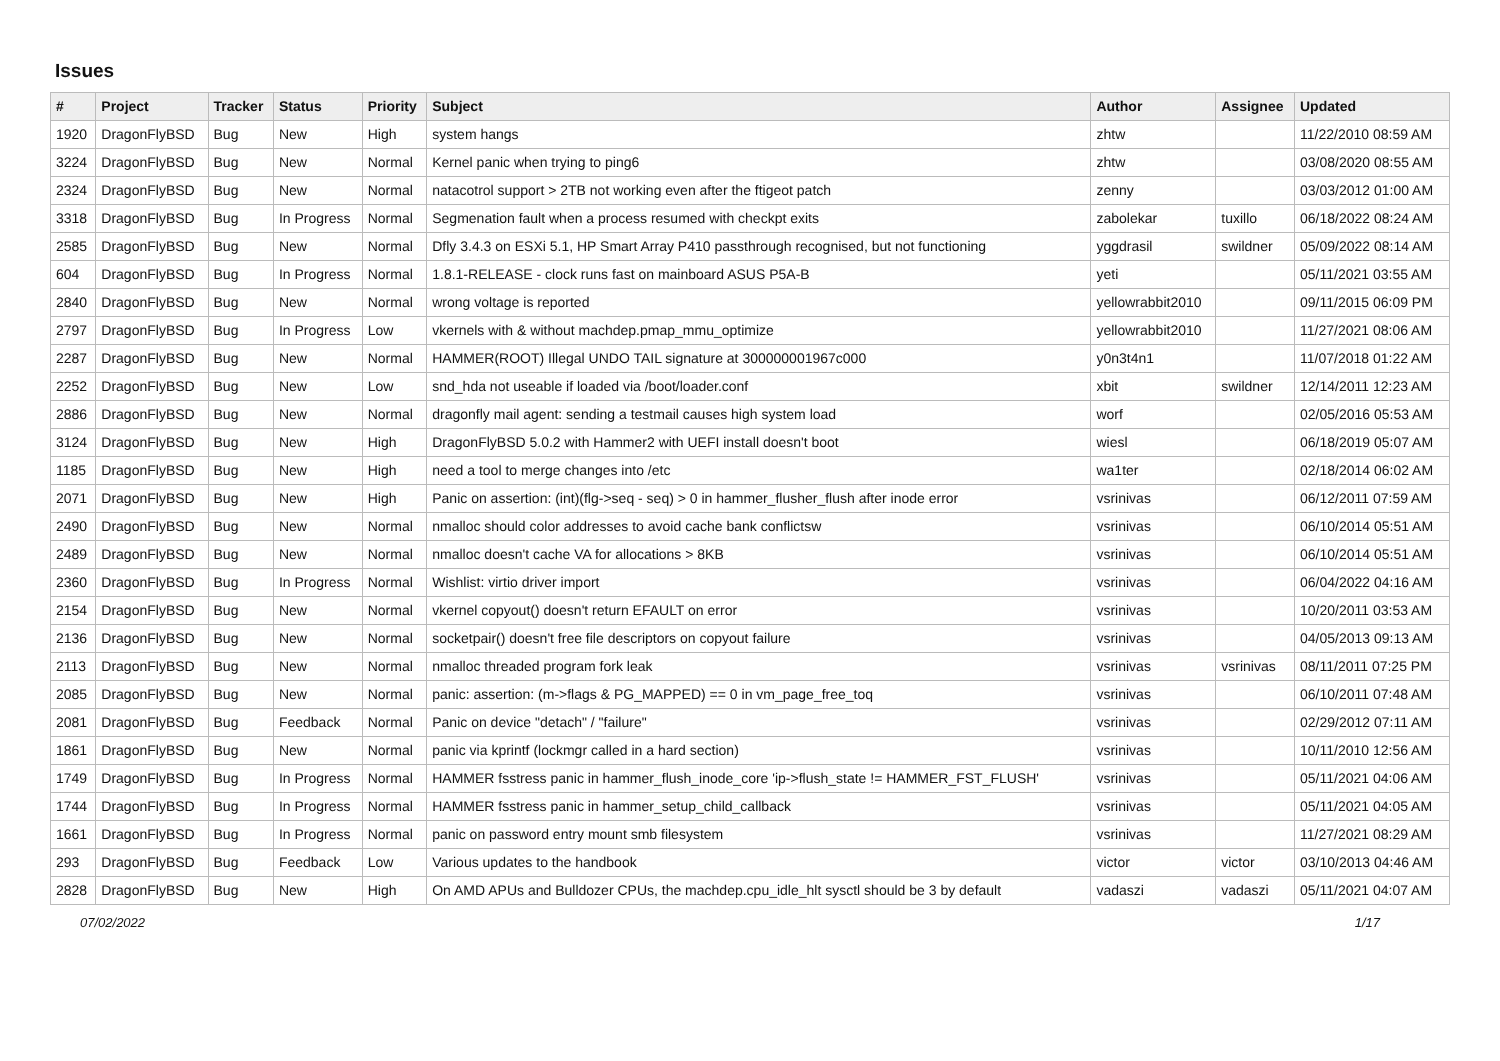Issues
| # | Project | Tracker | Status | Priority | Subject | Author | Assignee | Updated |
| --- | --- | --- | --- | --- | --- | --- | --- | --- |
| 1920 | DragonFlyBSD | Bug | New | High | system hangs | zhtw | | 11/22/2010 08:59 AM |
| 3224 | DragonFlyBSD | Bug | New | Normal | Kernel panic when trying to ping6 | zhtw | | 03/08/2020 08:55 AM |
| 2324 | DragonFlyBSD | Bug | New | Normal | natacotrol support > 2TB not working even after the ftigeot patch | zenny | | 03/03/2012 01:00 AM |
| 3318 | DragonFlyBSD | Bug | In Progress | Normal | Segmenation fault when a process resumed with checkpt exits | zabolekar | tuxillo | 06/18/2022 08:24 AM |
| 2585 | DragonFlyBSD | Bug | New | Normal | Dfly 3.4.3 on ESXi 5.1, HP Smart Array P410 passthrough recognised, but not functioning | yggdrasil | swildner | 05/09/2022 08:14 AM |
| 604 | DragonFlyBSD | Bug | In Progress | Normal | 1.8.1-RELEASE - clock runs fast on mainboard ASUS P5A-B | yeti | | 05/11/2021 03:55 AM |
| 2840 | DragonFlyBSD | Bug | New | Normal | wrong voltage is reported | yellowrabbit2010 | | 09/11/2015 06:09 PM |
| 2797 | DragonFlyBSD | Bug | In Progress | Low | vkernels with & without machdep.pmap_mmu_optimize | yellowrabbit2010 | | 11/27/2021 08:06 AM |
| 2287 | DragonFlyBSD | Bug | New | Normal | HAMMER(ROOT) Illegal UNDO TAIL signature at 300000001967c000 | y0n3t4n1 | | 11/07/2018 01:22 AM |
| 2252 | DragonFlyBSD | Bug | New | Low | snd_hda not useable if loaded via /boot/loader.conf | xbit | swildner | 12/14/2011 12:23 AM |
| 2886 | DragonFlyBSD | Bug | New | Normal | dragonfly mail agent: sending a testmail causes high system load | worf | | 02/05/2016 05:53 AM |
| 3124 | DragonFlyBSD | Bug | New | High | DragonFlyBSD 5.0.2 with Hammer2 with UEFI install doesn't boot | wiesl | | 06/18/2019 05:07 AM |
| 1185 | DragonFlyBSD | Bug | New | High | need a tool to merge changes into /etc | wa1ter | | 02/18/2014 06:02 AM |
| 2071 | DragonFlyBSD | Bug | New | High | Panic on assertion: (int)(flg->seq - seq) > 0 in hammer_flusher_flush after inode error | vsrinivas | | 06/12/2011 07:59 AM |
| 2490 | DragonFlyBSD | Bug | New | Normal | nmalloc should color addresses to avoid cache bank conflictsw | vsrinivas | | 06/10/2014 05:51 AM |
| 2489 | DragonFlyBSD | Bug | New | Normal | nmalloc doesn't cache VA for allocations > 8KB | vsrinivas | | 06/10/2014 05:51 AM |
| 2360 | DragonFlyBSD | Bug | In Progress | Normal | Wishlist: virtio driver import | vsrinivas | | 06/04/2022 04:16 AM |
| 2154 | DragonFlyBSD | Bug | New | Normal | vkernel copyout() doesn't return EFAULT on error | vsrinivas | | 10/20/2011 03:53 AM |
| 2136 | DragonFlyBSD | Bug | New | Normal | socketpair() doesn't free file descriptors on copyout failure | vsrinivas | | 04/05/2013 09:13 AM |
| 2113 | DragonFlyBSD | Bug | New | Normal | nmalloc threaded program fork leak | vsrinivas | vsrinivas | 08/11/2011 07:25 PM |
| 2085 | DragonFlyBSD | Bug | New | Normal | panic: assertion: (m->flags & PG_MAPPED) == 0 in vm_page_free_toq | vsrinivas | | 06/10/2011 07:48 AM |
| 2081 | DragonFlyBSD | Bug | Feedback | Normal | Panic on device "detach" / "failure" | vsrinivas | | 02/29/2012 07:11 AM |
| 1861 | DragonFlyBSD | Bug | New | Normal | panic via kprintf (lockmgr called in a hard section) | vsrinivas | | 10/11/2010 12:56 AM |
| 1749 | DragonFlyBSD | Bug | In Progress | Normal | HAMMER fsstress panic in hammer_flush_inode_core 'ip->flush_state != HAMMER_FST_FLUSH' | vsrinivas | | 05/11/2021 04:06 AM |
| 1744 | DragonFlyBSD | Bug | In Progress | Normal | HAMMER fsstress panic in hammer_setup_child_callback | vsrinivas | | 05/11/2021 04:05 AM |
| 1661 | DragonFlyBSD | Bug | In Progress | Normal | panic on password entry mount smb filesystem | vsrinivas | | 11/27/2021 08:29 AM |
| 293 | DragonFlyBSD | Bug | Feedback | Low | Various updates to the handbook | victor | victor | 03/10/2013 04:46 AM |
| 2828 | DragonFlyBSD | Bug | New | High | On AMD APUs and Bulldozer CPUs, the machdep.cpu_idle_hlt sysctl should be 3 by default | vadaszi | vadaszi | 05/11/2021 04:07 AM |
07/02/2022 1/17